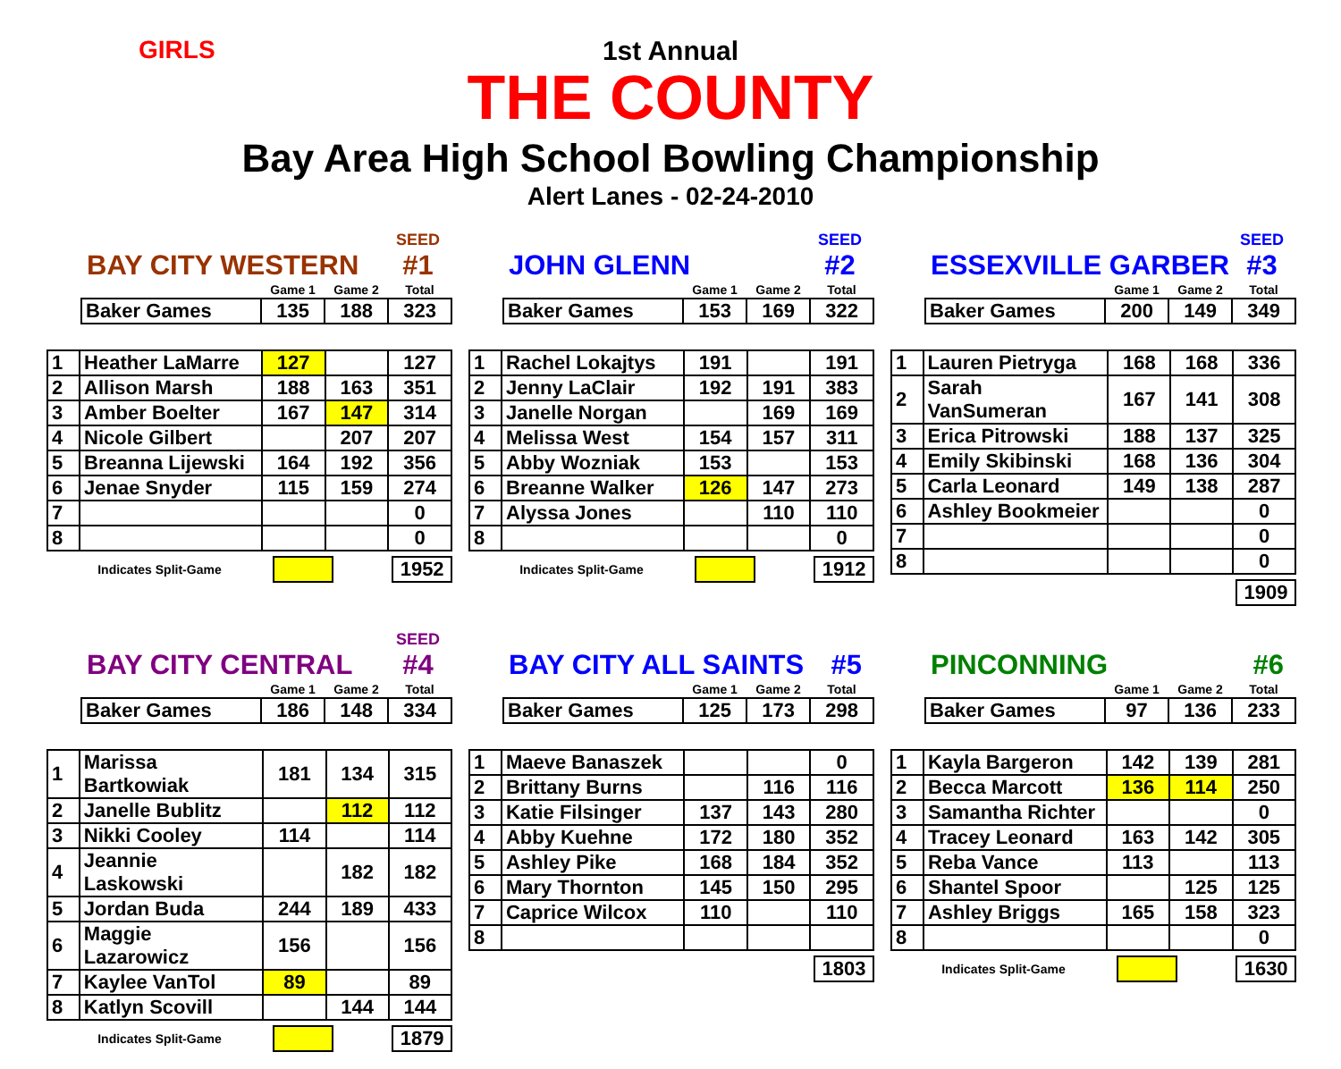GIRLS
1st Annual
THE COUNTY
Bay Area High School Bowling Championship
Alert Lanes - 02-24-2010
BAY CITY WESTERN SEED
#1
| | Game 1 | Game 2 | Total |
| --- | --- | --- | --- |
| Baker Games | 135 | 188 | 323 |
| 1 | Heather LaMarre | 127 | | 127 |
| 2 | Allison Marsh | 188 | 163 | 351 |
| 3 | Amber Boelter | 167 | 147 | 314 |
| 4 | Nicole Gilbert | | 207 | 207 |
| 5 | Breanna Lijewski | 164 | 192 | 356 |
| 6 | Jenae Snyder | 115 | 159 | 274 |
| 7 | | | | 0 |
| 8 | | | | 0 |
Indicates Split-Game 1952
JOHN GLENN SEED
#2
| | Game 1 | Game 2 | Total |
| --- | --- | --- | --- |
| Baker Games | 153 | 169 | 322 |
| 1 | Rachel Lokajtys | 191 | | 191 |
| 2 | Jenny LaClair | 192 | 191 | 383 |
| 3 | Janelle Norgan | | 169 | 169 |
| 4 | Melissa West | 154 | 157 | 311 |
| 5 | Abby Wozniak | 153 | | 153 |
| 6 | Breanne Walker | 126 | 147 | 273 |
| 7 | Alyssa Jones | | 110 | 110 |
| 8 | | | | 0 |
Indicates Split-Game 1912
ESSEXVILLE GARBER SEED
#3
| | Game 1 | Game 2 | Total |
| --- | --- | --- | --- |
| Baker Games | 200 | 149 | 349 |
| 1 | Lauren Pietryga | 168 | 168 | 336 |
| 2 | Sarah VanSumeran | 167 | 141 | 308 |
| 3 | Erica Pitrowski | 188 | 137 | 325 |
| 4 | Emily Skibinski | 168 | 136 | 304 |
| 5 | Carla Leonard | 149 | 138 | 287 |
| 6 | Ashley Bookmeier | | | 0 |
| 7 | | | | 0 |
| 8 | | | | 0 |
1909
BAY CITY CENTRAL SEED
#4
| | Game 1 | Game 2 | Total |
| --- | --- | --- | --- |
| Baker Games | 186 | 148 | 334 |
| 1 | Marissa Bartkowiak | 181 | 134 | 315 |
| 2 | Janelle Bublitz | | 112 | 112 |
| 3 | Nikki Cooley | 114 | | 114 |
| 4 | Jeannie Laskowski | | 182 | 182 |
| 5 | Jordan Buda | 244 | 189 | 433 |
| 6 | Maggie Lazarowicz | 156 | | 156 |
| 7 | Kaylee VanTol | 89 | | 89 |
| 8 | Katlyn Scovill | | 144 | 144 |
Indicates Split-Game 1879
BAY CITY ALL SAINTS #5
| | Game 1 | Game 2 | Total |
| --- | --- | --- | --- |
| Baker Games | 125 | 173 | 298 |
| 1 | Maeve Banaszek | | | 0 |
| 2 | Brittany Burns | | 116 | 116 |
| 3 | Katie Filsinger | 137 | 143 | 280 |
| 4 | Abby Kuehne | 172 | 180 | 352 |
| 5 | Ashley Pike | 168 | 184 | 352 |
| 6 | Mary Thornton | 145 | 150 | 295 |
| 7 | Caprice Wilcox | 110 | | 110 |
| 8 | | | | |
1803
PINCONNING #6
| | Game 1 | Game 2 | Total |
| --- | --- | --- | --- |
| Baker Games | 97 | 136 | 233 |
| 1 | Kayla Bargeron | 142 | 139 | 281 |
| 2 | Becca Marcott | 136 | 114 | 250 |
| 3 | Samantha Richter | | | 0 |
| 4 | Tracey Leonard | 163 | 142 | 305 |
| 5 | Reba Vance | 113 | | 113 |
| 6 | Shantel Spoor | | 125 | 125 |
| 7 | Ashley Briggs | 165 | 158 | 323 |
| 8 | | | | 0 |
Indicates Split-Game 1630